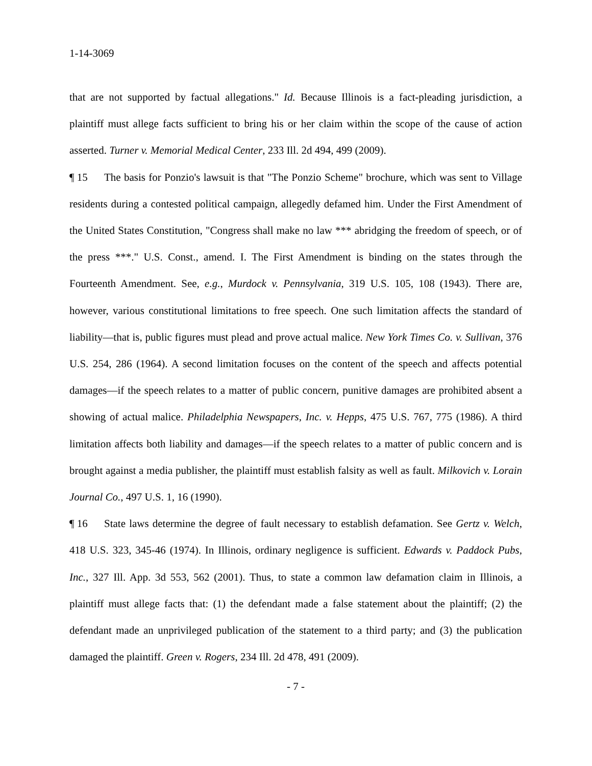1-14-3069
that are not supported by factual allegations." Id. Because Illinois is a fact-pleading jurisdiction, a plaintiff must allege facts sufficient to bring his or her claim within the scope of the cause of action asserted. Turner v. Memorial Medical Center, 233 Ill. 2d 494, 499 (2009).
¶ 15 The basis for Ponzio's lawsuit is that "The Ponzio Scheme" brochure, which was sent to Village residents during a contested political campaign, allegedly defamed him. Under the First Amendment of the United States Constitution, "Congress shall make no law *** abridging the freedom of speech, or of the press ***." U.S. Const., amend. I. The First Amendment is binding on the states through the Fourteenth Amendment. See, e.g., Murdock v. Pennsylvania, 319 U.S. 105, 108 (1943). There are, however, various constitutional limitations to free speech. One such limitation affects the standard of liability—that is, public figures must plead and prove actual malice. New York Times Co. v. Sullivan, 376 U.S. 254, 286 (1964). A second limitation focuses on the content of the speech and affects potential damages—if the speech relates to a matter of public concern, punitive damages are prohibited absent a showing of actual malice. Philadelphia Newspapers, Inc. v. Hepps, 475 U.S. 767, 775 (1986). A third limitation affects both liability and damages—if the speech relates to a matter of public concern and is brought against a media publisher, the plaintiff must establish falsity as well as fault. Milkovich v. Lorain Journal Co., 497 U.S. 1, 16 (1990).
¶ 16 State laws determine the degree of fault necessary to establish defamation. See Gertz v. Welch, 418 U.S. 323, 345-46 (1974). In Illinois, ordinary negligence is sufficient. Edwards v. Paddock Pubs, Inc., 327 Ill. App. 3d 553, 562 (2001). Thus, to state a common law defamation claim in Illinois, a plaintiff must allege facts that: (1) the defendant made a false statement about the plaintiff; (2) the defendant made an unprivileged publication of the statement to a third party; and (3) the publication damaged the plaintiff. Green v. Rogers, 234 Ill. 2d 478, 491 (2009).
- 7 -